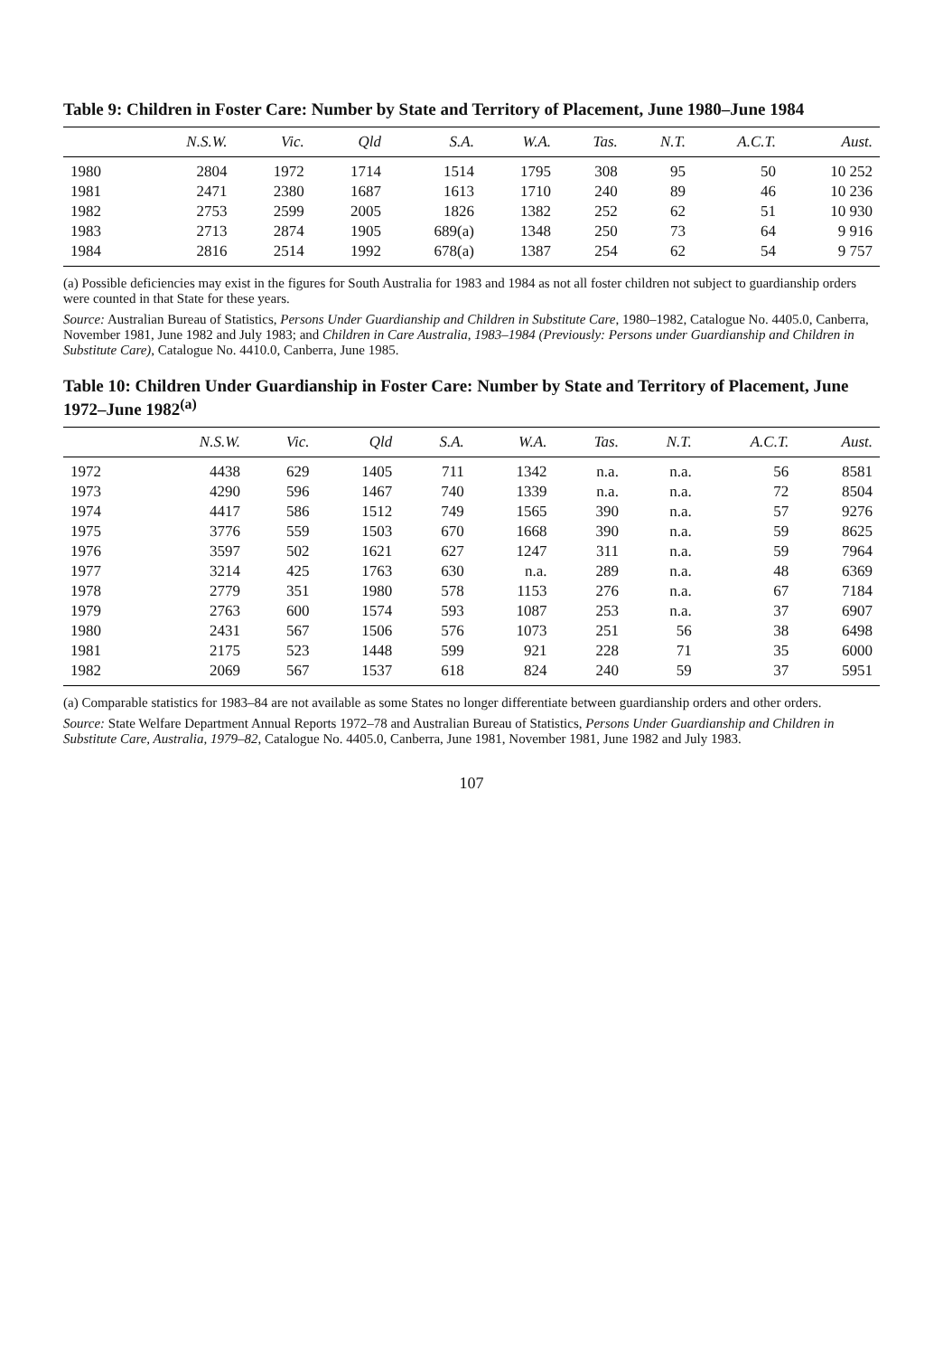Table 9: Children in Foster Care: Number by State and Territory of Placement, June 1980–June 1984
| | N.S.W. | Vic. | Qld | S.A. | W.A. | Tas. | N.T. | A.C.T. | Aust. |
| --- | --- | --- | --- | --- | --- | --- | --- | --- | --- |
| 1980 | 2804 | 1972 | 1714 | 1514 | 1795 | 308 | 95 | 50 | 10 252 |
| 1981 | 2471 | 2380 | 1687 | 1613 | 1710 | 240 | 89 | 46 | 10 236 |
| 1982 | 2753 | 2599 | 2005 | 1826 | 1382 | 252 | 62 | 51 | 10 930 |
| 1983 | 2713 | 2874 | 1905 | 689(a) | 1348 | 250 | 73 | 64 | 9 916 |
| 1984 | 2816 | 2514 | 1992 | 678(a) | 1387 | 254 | 62 | 54 | 9 757 |
(a) Possible deficiencies may exist in the figures for South Australia for 1983 and 1984 as not all foster children not subject to guardianship orders were counted in that State for these years.
Source: Australian Bureau of Statistics, Persons Under Guardianship and Children in Substitute Care, 1980–1982, Catalogue No. 4405.0, Canberra, November 1981, June 1982 and July 1983; and Children in Care Australia, 1983–1984 (Previously: Persons under Guardianship and Children in Substitute Care), Catalogue No. 4410.0, Canberra, June 1985.
Table 10: Children Under Guardianship in Foster Care: Number by State and Territory of Placement, June 1972–June 1982<sup>(a)</sup>
| | N.S.W. | Vic. | Qld | S.A. | W.A. | Tas. | N.T. | A.C.T. | Aust. |
| --- | --- | --- | --- | --- | --- | --- | --- | --- | --- |
| 1972 | 4438 | 629 | 1405 | 711 | 1342 | n.a. | n.a. | 56 | 8581 |
| 1973 | 4290 | 596 | 1467 | 740 | 1339 | n.a. | n.a. | 72 | 8504 |
| 1974 | 4417 | 586 | 1512 | 749 | 1565 | 390 | n.a. | 57 | 9276 |
| 1975 | 3776 | 559 | 1503 | 670 | 1668 | 390 | n.a. | 59 | 8625 |
| 1976 | 3597 | 502 | 1621 | 627 | 1247 | 311 | n.a. | 59 | 7964 |
| 1977 | 3214 | 425 | 1763 | 630 | n.a. | 289 | n.a. | 48 | 6369 |
| 1978 | 2779 | 351 | 1980 | 578 | 1153 | 276 | n.a. | 67 | 7184 |
| 1979 | 2763 | 600 | 1574 | 593 | 1087 | 253 | n.a. | 37 | 6907 |
| 1980 | 2431 | 567 | 1506 | 576 | 1073 | 251 | 56 | 38 | 6498 |
| 1981 | 2175 | 523 | 1448 | 599 | 921 | 228 | 71 | 35 | 6000 |
| 1982 | 2069 | 567 | 1537 | 618 | 824 | 240 | 59 | 37 | 5951 |
(a) Comparable statistics for 1983–84 are not available as some States no longer differentiate between guardianship orders and other orders.
Source: State Welfare Department Annual Reports 1972–78 and Australian Bureau of Statistics, Persons Under Guardianship and Children in Substitute Care, Australia, 1979–82, Catalogue No. 4405.0, Canberra, June 1981, November 1981, June 1982 and July 1983.
107